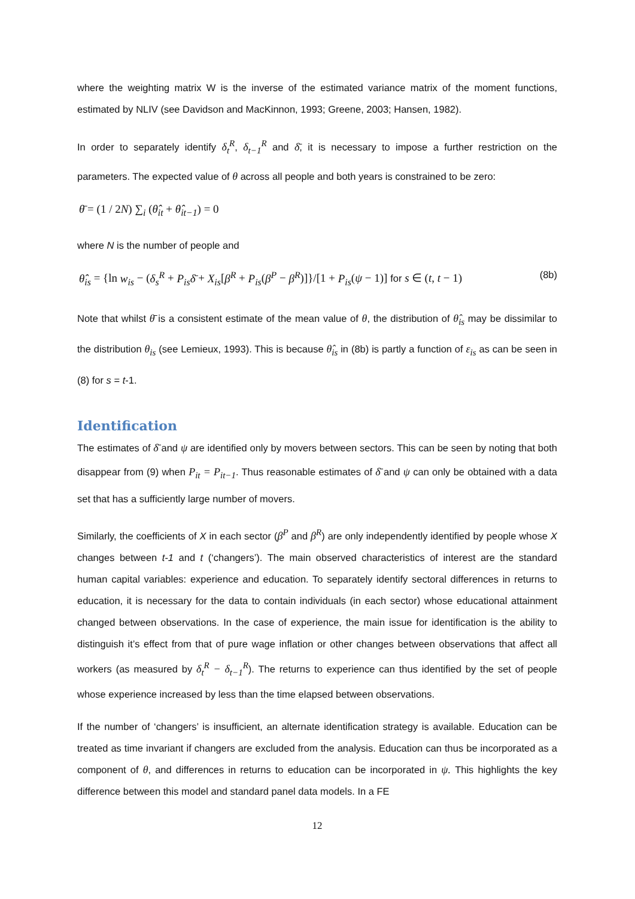where the weighting matrix W is the inverse of the estimated variance matrix of the moment functions, estimated by NLIV (see Davidson and MacKinnon, 1993; Greene, 2003; Hansen, 1982).
In order to separately identify δ<sub>t</sub><sup>R</sup>, δ<sub>t−1</sub><sup>R</sup> and δ̄, it is necessary to impose a further restriction on the parameters. The expected value of θ across all people and both years is constrained to be zero:
θ̄ = (1 / 2N) ∑<sub>i</sub> (θ̂<sub>it</sub> + θ̂<sub>it−1</sub>) = 0
where N is the number of people and
θ̂<sub>is</sub> = {ln w<sub>is</sub> − (δ<sub>s</sub><sup>R</sup> + P<sub>is</sub>δ̄ + X<sub>is</sub>[β<sup>R</sup> + P<sub>is</sub>(β<sup>P</sup> − β<sup>R</sup>)]}/[1 + P<sub>is</sub>(ψ − 1)] for s ∈ (t, t − 1) (8b)
Note that whilst θ̄ is a consistent estimate of the mean value of θ, the distribution of θ̂<sub>is</sub> may be dissimilar to the distribution θ<sub>is</sub> (see Lemieux, 1993). This is because θ̂<sub>is</sub> in (8b) is partly a function of ε<sub>is</sub> as can be seen in (8) for s = t-1.
Identification
The estimates of δ̄ and ψ are identified only by movers between sectors. This can be seen by noting that both disappear from (9) when P<sub>it</sub> = P<sub>it−1</sub>. Thus reasonable estimates of δ̄ and ψ can only be obtained with a data set that has a sufficiently large number of movers.
Similarly, the coefficients of X in each sector (β<sup>P</sup> and β<sup>R</sup>) are only independently identified by people whose X changes between t-1 and t (‘changers’). The main observed characteristics of interest are the standard human capital variables: experience and education. To separately identify sectoral differences in returns to education, it is necessary for the data to contain individuals (in each sector) whose educational attainment changed between observations. In the case of experience, the main issue for identification is the ability to distinguish it’s effect from that of pure wage inflation or other changes between observations that affect all workers (as measured by δ<sub>t</sub><sup>R</sup> − δ<sub>t−1</sub><sup>R</sup>). The returns to experience can thus identified by the set of people whose experience increased by less than the time elapsed between observations.
If the number of ‘changers’ is insufficient, an alternate identification strategy is available. Education can be treated as time invariant if changers are excluded from the analysis. Education can thus be incorporated as a component of θ, and differences in returns to education can be incorporated in ψ. This highlights the key difference between this model and standard panel data models. In a FE
12